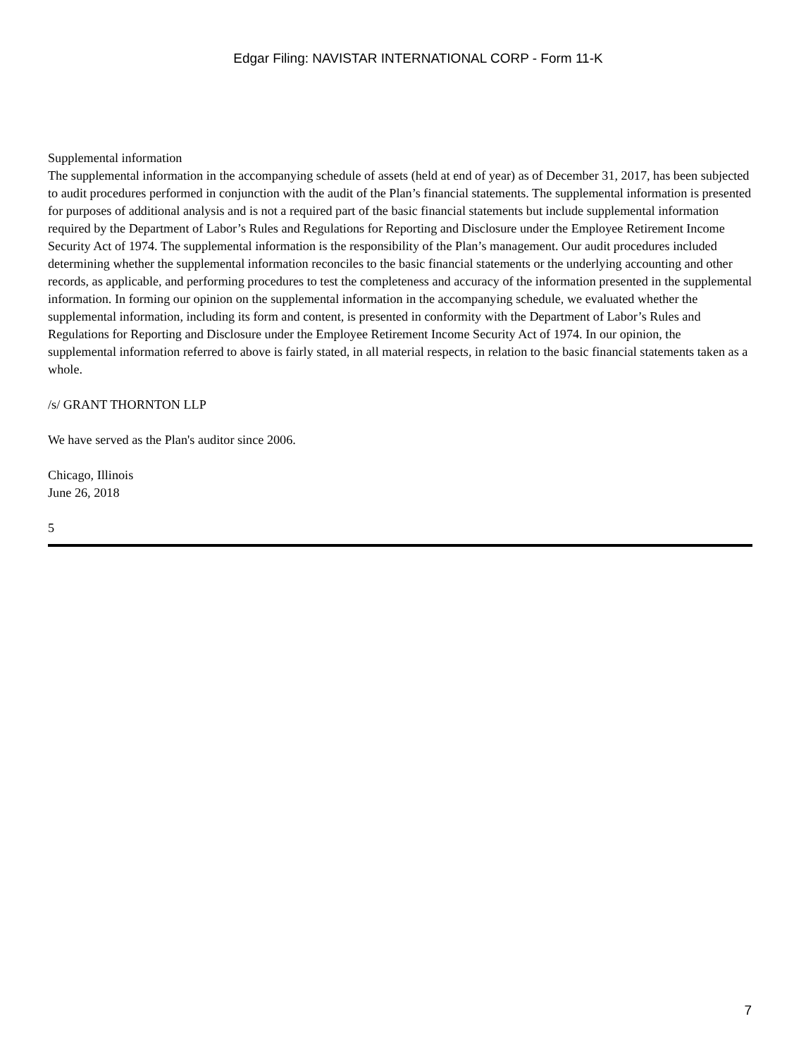Edgar Filing: NAVISTAR INTERNATIONAL CORP - Form 11-K
Supplemental information
The supplemental information in the accompanying schedule of assets (held at end of year) as of December 31, 2017, has been subjected to audit procedures performed in conjunction with the audit of the Plan’s financial statements. The supplemental information is presented for purposes of additional analysis and is not a required part of the basic financial statements but include supplemental information required by the Department of Labor’s Rules and Regulations for Reporting and Disclosure under the Employee Retirement Income Security Act of 1974. The supplemental information is the responsibility of the Plan’s management. Our audit procedures included determining whether the supplemental information reconciles to the basic financial statements or the underlying accounting and other records, as applicable, and performing procedures to test the completeness and accuracy of the information presented in the supplemental information. In forming our opinion on the supplemental information in the accompanying schedule, we evaluated whether the supplemental information, including its form and content, is presented in conformity with the Department of Labor’s Rules and Regulations for Reporting and Disclosure under the Employee Retirement Income Security Act of 1974. In our opinion, the supplemental information referred to above is fairly stated, in all material respects, in relation to the basic financial statements taken as a whole.
/s/ GRANT THORNTON LLP
We have served as the Plan's auditor since 2006.
Chicago, Illinois
June 26, 2018
5
7